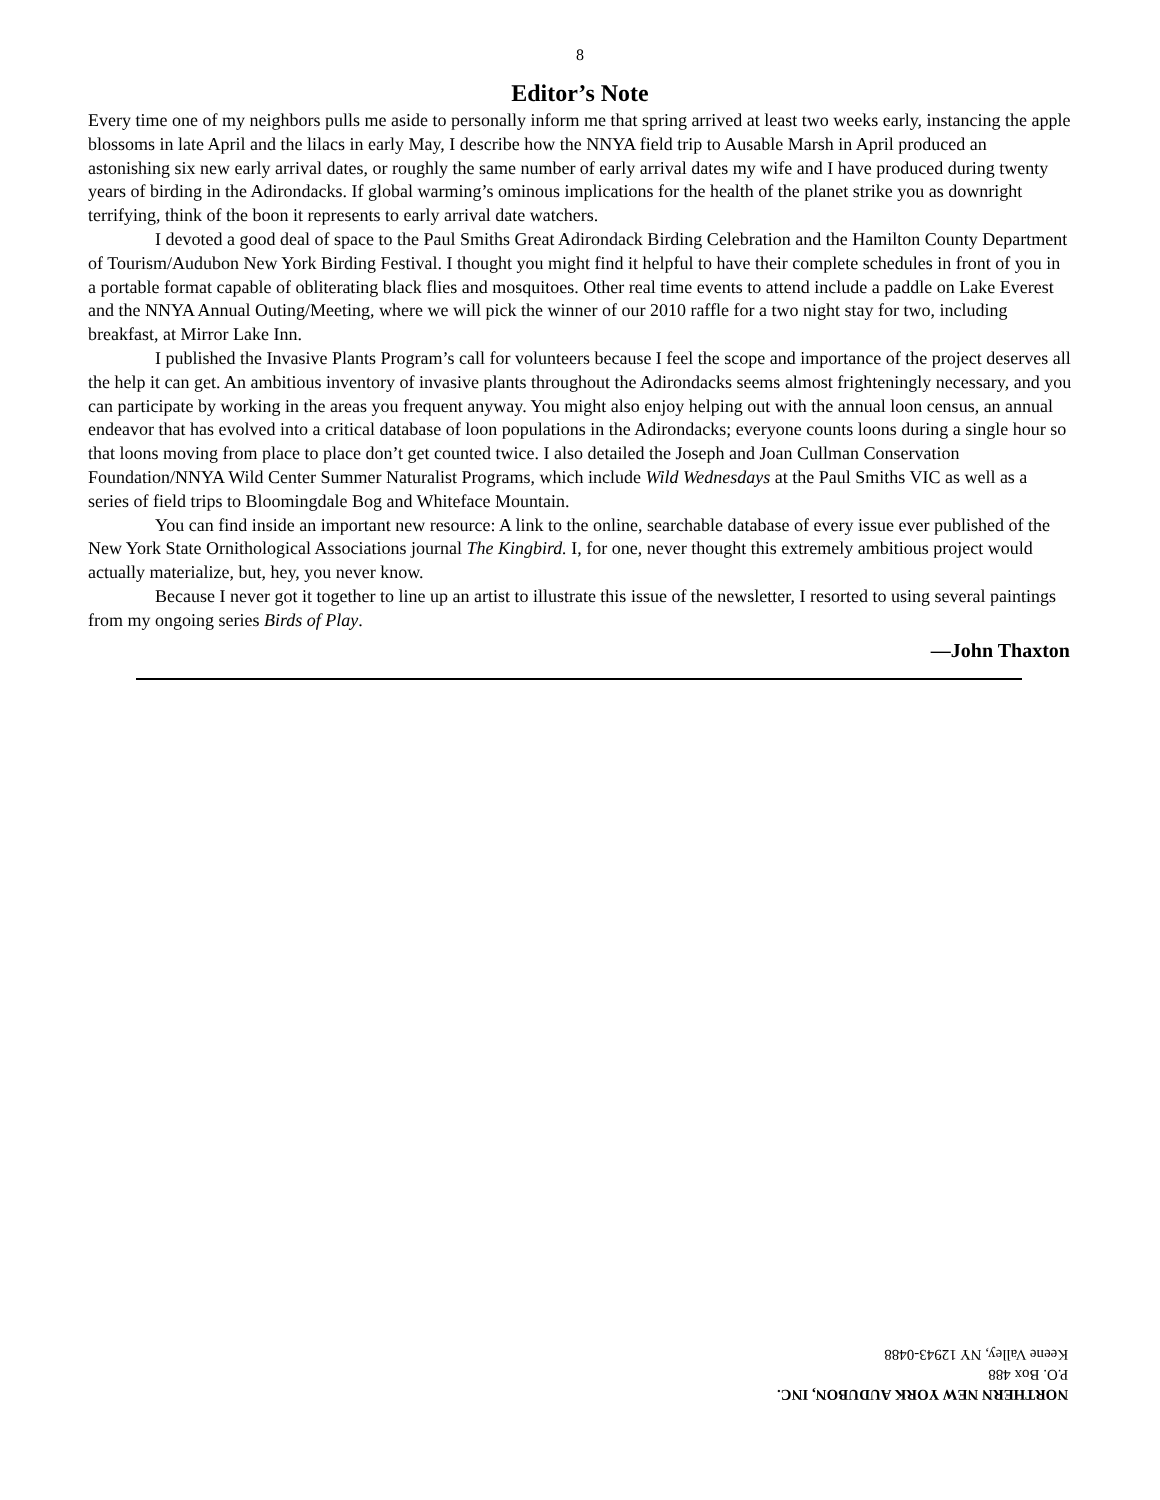8
Editor’s Note
Every time one of my neighbors pulls me aside to personally inform me that spring arrived at least two weeks early, instancing the apple blossoms in late April and the lilacs in early May, I describe how the NNYA field trip to Ausable Marsh in April produced an astonishing six new early arrival dates, or roughly the same number of early arrival dates my wife and I have produced during twenty years of birding in the Adirondacks. If global warming’s ominous implications for the health of the planet strike you as downright terrifying, think of the boon it represents to early arrival date watchers.
I devoted a good deal of space to the Paul Smiths Great Adirondack Birding Celebration and the Hamilton County Department of Tourism/Audubon New York Birding Festival. I thought you might find it helpful to have their complete schedules in front of you in a portable format capable of obliterating black flies and mosquitoes. Other real time events to attend include a paddle on Lake Everest and the NNYA Annual Outing/Meeting, where we will pick the winner of our 2010 raffle for a two night stay for two, including breakfast, at Mirror Lake Inn.
I published the Invasive Plants Program’s call for volunteers because I feel the scope and importance of the project deserves all the help it can get. An ambitious inventory of invasive plants throughout the Adirondacks seems almost frighteningly necessary, and you can participate by working in the areas you frequent anyway. You might also enjoy helping out with the annual loon census, an annual endeavor that has evolved into a critical database of loon populations in the Adirondacks; everyone counts loons during a single hour so that loons moving from place to place don’t get counted twice. I also detailed the Joseph and Joan Cullman Conservation Foundation/NNYA Wild Center Summer Naturalist Programs, which include Wild Wednesdays at the Paul Smiths VIC as well as a series of field trips to Bloomingdale Bog and Whiteface Mountain.
You can find inside an important new resource: A link to the online, searchable database of every issue ever published of the New York State Ornithological Associations journal The Kingbird. I, for one, never thought this extremely ambitious project would actually materialize, but, hey, you never know.
Because I never got it together to line up an artist to illustrate this issue of the newsletter, I resorted to using several paintings from my ongoing series Birds of Play.
—John Thaxton
NORTHERN NEW YORK AUDUBON, INC.
P.O. Box 488
Keene Valley, NY 12943-0488